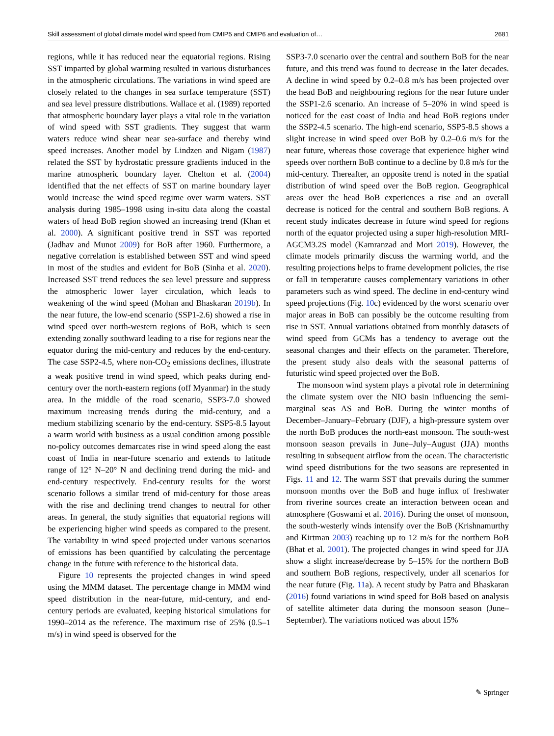Skill assessment of global climate model wind speed from CMIP5 and CMIP6 and evaluation of… 2681
regions, while it has reduced near the equatorial regions. Rising SST imparted by global warming resulted in various disturbances in the atmospheric circulations. The variations in wind speed are closely related to the changes in sea surface temperature (SST) and sea level pressure distributions. Wallace et al. (1989) reported that atmospheric boundary layer plays a vital role in the variation of wind speed with SST gradients. They suggest that warm waters reduce wind shear near sea-surface and thereby wind speed increases. Another model by Lindzen and Nigam (1987) related the SST by hydrostatic pressure gradients induced in the marine atmospheric boundary layer. Chelton et al. (2004) identified that the net effects of SST on marine boundary layer would increase the wind speed regime over warm waters. SST analysis during 1985–1998 using in-situ data along the coastal waters of head BoB region showed an increasing trend (Khan et al. 2000). A significant positive trend in SST was reported (Jadhav and Munot 2009) for BoB after 1960. Furthermore, a negative correlation is established between SST and wind speed in most of the studies and evident for BoB (Sinha et al. 2020). Increased SST trend reduces the sea level pressure and suppress the atmospheric lower layer circulation, which leads to weakening of the wind speed (Mohan and Bhaskaran 2019b). In the near future, the low-end scenario (SSP1-2.6) showed a rise in wind speed over north-western regions of BoB, which is seen extending zonally southward leading to a rise for regions near the equator during the mid-century and reduces by the end-century. The case SSP2-4.5, where non-CO<sub>2</sub> emissions declines, illustrate a weak positive trend in wind speed, which peaks during end-century over the north-eastern regions (off Myanmar) in the study area. In the middle of the road scenario, SSP3-7.0 showed maximum increasing trends during the mid-century, and a medium stabilizing scenario by the end-century. SSP5-8.5 layout a warm world with business as a usual condition among possible no-policy outcomes demarcates rise in wind speed along the east coast of India in near-future scenario and extends to latitude range of 12° N–20° N and declining trend during the mid- and end-century respectively. End-century results for the worst scenario follows a similar trend of mid-century for those areas with the rise and declining trend changes to neutral for other areas. In general, the study signifies that equatorial regions will be experiencing higher wind speeds as compared to the present. The variability in wind speed projected under various scenarios of emissions has been quantified by calculating the percentage change in the future with reference to the historical data.
Figure 10 represents the projected changes in wind speed using the MMM dataset. The percentage change in MMM wind speed distribution in the near-future, mid-century, and end-century periods are evaluated, keeping historical simulations for 1990–2014 as the reference. The maximum rise of 25% (0.5–1 m/s) in wind speed is observed for the
SSP3-7.0 scenario over the central and southern BoB for the near future, and this trend was found to decrease in the later decades. A decline in wind speed by 0.2–0.8 m/s has been projected over the head BoB and neighbouring regions for the near future under the SSP1-2.6 scenario. An increase of 5–20% in wind speed is noticed for the east coast of India and head BoB regions under the SSP2-4.5 scenario. The high-end scenario, SSP5-8.5 shows a slight increase in wind speed over BoB by 0.2–0.6 m/s for the near future, whereas those coverage that experience higher wind speeds over northern BoB continue to a decline by 0.8 m/s for the mid-century. Thereafter, an opposite trend is noted in the spatial distribution of wind speed over the BoB region. Geographical areas over the head BoB experiences a rise and an overall decrease is noticed for the central and southern BoB regions. A recent study indicates decrease in future wind speed for regions north of the equator projected using a super high-resolution MRI-AGCM3.2S model (Kamranzad and Mori 2019). However, the climate models primarily discuss the warming world, and the resulting projections helps to frame development policies, the rise or fall in temperature causes complementary variations in other parameters such as wind speed. The decline in end-century wind speed projections (Fig. 10c) evidenced by the worst scenario over major areas in BoB can possibly be the outcome resulting from rise in SST. Annual variations obtained from monthly datasets of wind speed from GCMs has a tendency to average out the seasonal changes and their effects on the parameter. Therefore, the present study also deals with the seasonal patterns of futuristic wind speed projected over the BoB.
The monsoon wind system plays a pivotal role in determining the climate system over the NIO basin influencing the semi-marginal seas AS and BoB. During the winter months of December–January–February (DJF), a high-pressure system over the north BoB produces the north-east monsoon. The south-west monsoon season prevails in June–July–August (JJA) months resulting in subsequent airflow from the ocean. The characteristic wind speed distributions for the two seasons are represented in Figs. 11 and 12. The warm SST that prevails during the summer monsoon months over the BoB and huge influx of freshwater from riverine sources create an interaction between ocean and atmosphere (Goswami et al. 2016). During the onset of monsoon, the south-westerly winds intensify over the BoB (Krishnamurthy and Kirtman 2003) reaching up to 12 m/s for the northern BoB (Bhat et al. 2001). The projected changes in wind speed for JJA show a slight increase/decrease by 5–15% for the northern BoB and southern BoB regions, respectively, under all scenarios for the near future (Fig. 11a). A recent study by Patra and Bhaskaran (2016) found variations in wind speed for BoB based on analysis of satellite altimeter data during the monsoon season (June–September). The variations noticed was about 15%
✎ Springer